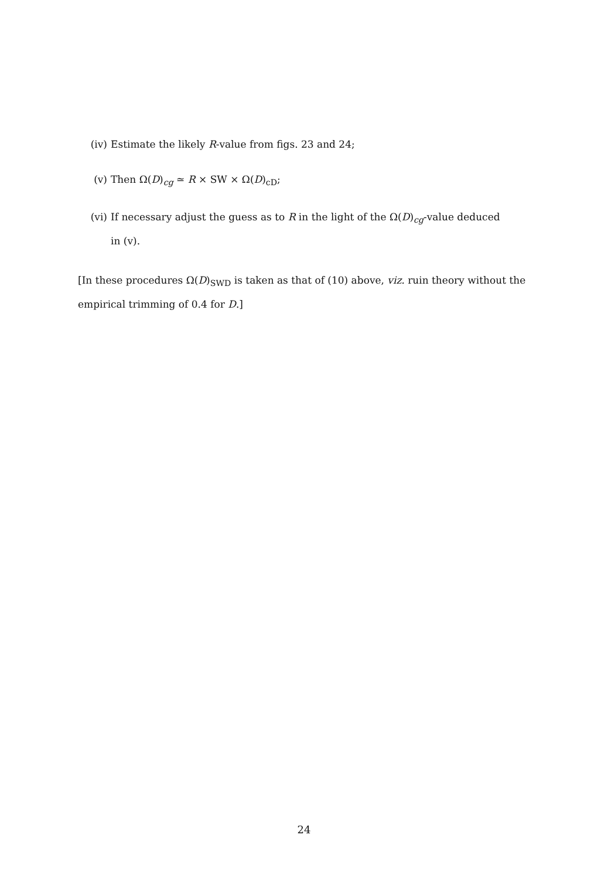(iv) Estimate the likely R-value from figs. 23 and 24;
(v) Then Ω(D)<sub>cg</sub> ≃ R × SW × Ω(D)<sub>cD</sub>;
(vi) If necessary adjust the guess as to R in the light of the Ω(D)<sub>cg</sub>-value deduced
in (v).
[In these procedures Ω(D)<sub>SWD</sub> is taken as that of (10) above, viz. ruin theory without the empirical trimming of 0.4 for D.]
24